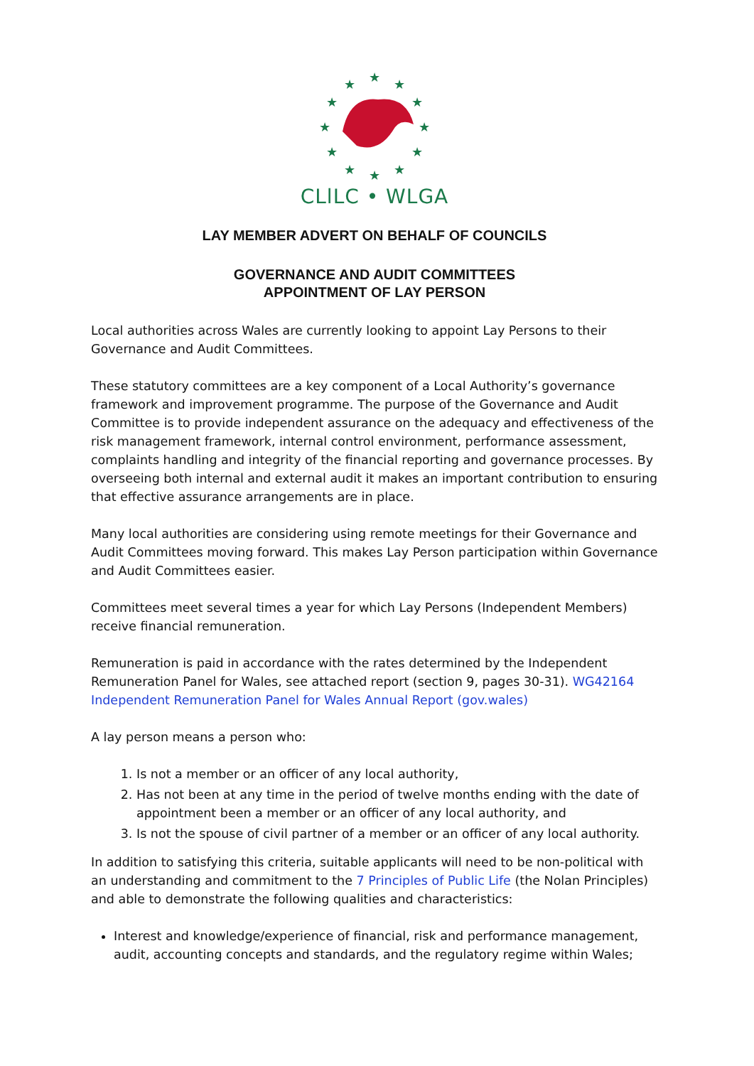★
★
★
★
★
★
★
★
★
★
★
★
CLlLC • WLGA
LAY MEMBER ADVERT ON BEHALF OF COUNCILS
GOVERNANCE AND AUDIT COMMITTEES
APPOINTMENT OF LAY PERSON
Local authorities across Wales are currently looking to appoint Lay Persons to their Governance and Audit Committees.
These statutory committees are a key component of a Local Authority’s governance framework and improvement programme. The purpose of the Governance and Audit Committee is to provide independent assurance on the adequacy and effectiveness of the risk management framework, internal control environment, performance assessment, complaints handling and integrity of the financial reporting and governance processes. By overseeing both internal and external audit it makes an important contribution to ensuring that effective assurance arrangements are in place.
Many local authorities are considering using remote meetings for their Governance and Audit Committees moving forward. This makes Lay Person participation within Governance and Audit Committees easier.
Committees meet several times a year for which Lay Persons (Independent Members) receive financial remuneration.
Remuneration is paid in accordance with the rates determined by the Independent Remuneration Panel for Wales, see attached report (section 9, pages 30-31). WG42164 Independent Remuneration Panel for Wales Annual Report (gov.wales)
A lay person means a person who:
1. Is not a member or an officer of any local authority,
2. Has not been at any time in the period of twelve months ending with the date of appointment been a member or an officer of any local authority, and
3. Is not the spouse of civil partner of a member or an officer of any local authority.
In addition to satisfying this criteria, suitable applicants will need to be non-political with an understanding and commitment to the 7 Principles of Public Life (the Nolan Principles) and able to demonstrate the following qualities and characteristics:
Interest and knowledge/experience of financial, risk and performance management, audit, accounting concepts and standards, and the regulatory regime within Wales;